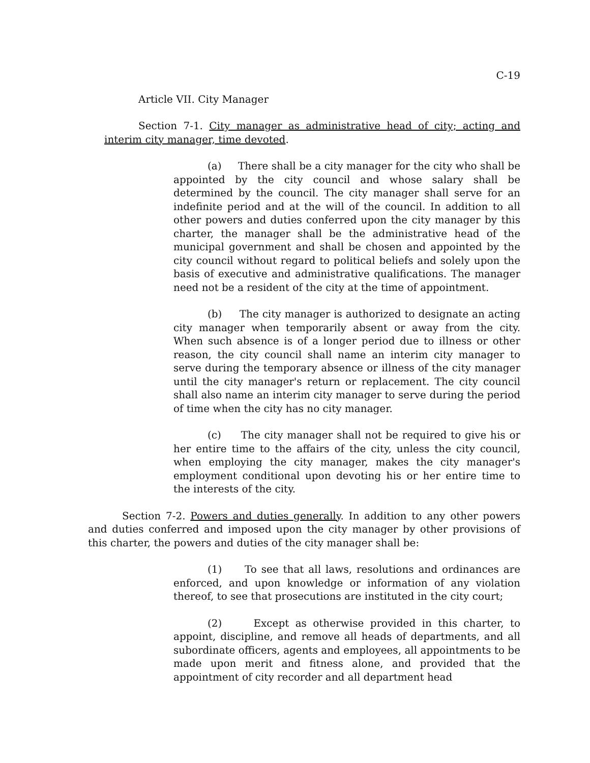C-19
Article VII. City Manager
Section 7-1. City manager as administrative head of city; acting and interim city manager, time devoted.
(a) There shall be a city manager for the city who shall be appointed by the city council and whose salary shall be determined by the council. The city manager shall serve for an indefinite period and at the will of the council. In addition to all other powers and duties conferred upon the city manager by this charter, the manager shall be the administrative head of the municipal government and shall be chosen and appointed by the city council without regard to political beliefs and solely upon the basis of executive and administrative qualifications. The manager need not be a resident of the city at the time of appointment.
(b) The city manager is authorized to designate an acting city manager when temporarily absent or away from the city. When such absence is of a longer period due to illness or other reason, the city council shall name an interim city manager to serve during the temporary absence or illness of the city manager until the city manager's return or replacement. The city council shall also name an interim city manager to serve during the period of time when the city has no city manager.
(c) The city manager shall not be required to give his or her entire time to the affairs of the city, unless the city council, when employing the city manager, makes the city manager's employment conditional upon devoting his or her entire time to the interests of the city.
Section 7-2. Powers and duties generally. In addition to any other powers and duties conferred and imposed upon the city manager by other provisions of this charter, the powers and duties of the city manager shall be:
(1) To see that all laws, resolutions and ordinances are enforced, and upon knowledge or information of any violation thereof, to see that prosecutions are instituted in the city court;
(2) Except as otherwise provided in this charter, to appoint, discipline, and remove all heads of departments, and all subordinate officers, agents and employees, all appointments to be made upon merit and fitness alone, and provided that the appointment of city recorder and all department head